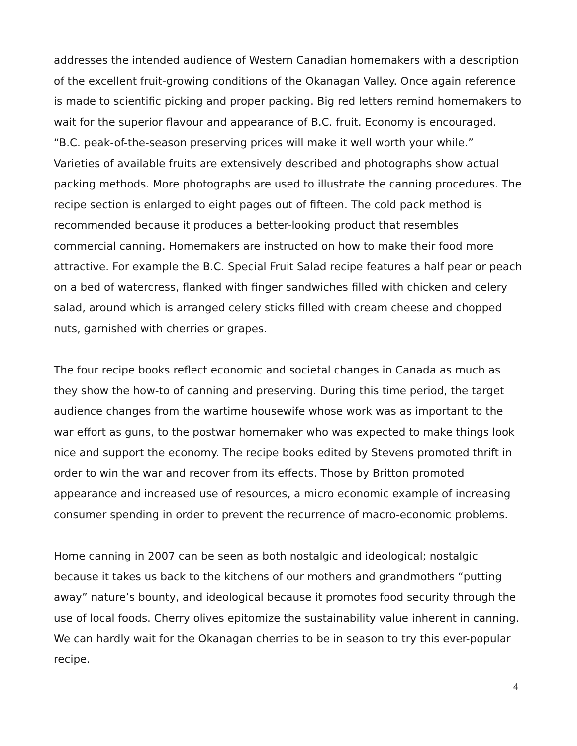addresses the intended audience of Western Canadian homemakers with a description of the excellent fruit-growing conditions of the Okanagan Valley. Once again reference is made to scientific picking and proper packing. Big red letters remind homemakers to wait for the superior flavour and appearance of B.C. fruit. Economy is encouraged. “B.C. peak-of-the-season preserving prices will make it well worth your while.” Varieties of available fruits are extensively described and photographs show actual packing methods. More photographs are used to illustrate the canning procedures. The recipe section is enlarged to eight pages out of fifteen. The cold pack method is recommended because it produces a better-looking product that resembles commercial canning. Homemakers are instructed on how to make their food more attractive. For example the B.C. Special Fruit Salad recipe features a half pear or peach on a bed of watercress, flanked with finger sandwiches filled with chicken and celery salad, around which is arranged celery sticks filled with cream cheese and chopped nuts, garnished with cherries or grapes.
The four recipe books reflect economic and societal changes in Canada as much as they show the how-to of canning and preserving. During this time period, the target audience changes from the wartime housewife whose work was as important to the war effort as guns, to the postwar homemaker who was expected to make things look nice and support the economy. The recipe books edited by Stevens promoted thrift in order to win the war and recover from its effects. Those by Britton promoted appearance and increased use of resources, a micro economic example of increasing consumer spending in order to prevent the recurrence of macro-economic problems.
Home canning in 2007 can be seen as both nostalgic and ideological; nostalgic because it takes us back to the kitchens of our mothers and grandmothers “putting away” nature’s bounty, and ideological because it promotes food security through the use of local foods. Cherry olives epitomize the sustainability value inherent in canning. We can hardly wait for the Okanagan cherries to be in season to try this ever-popular recipe.
4